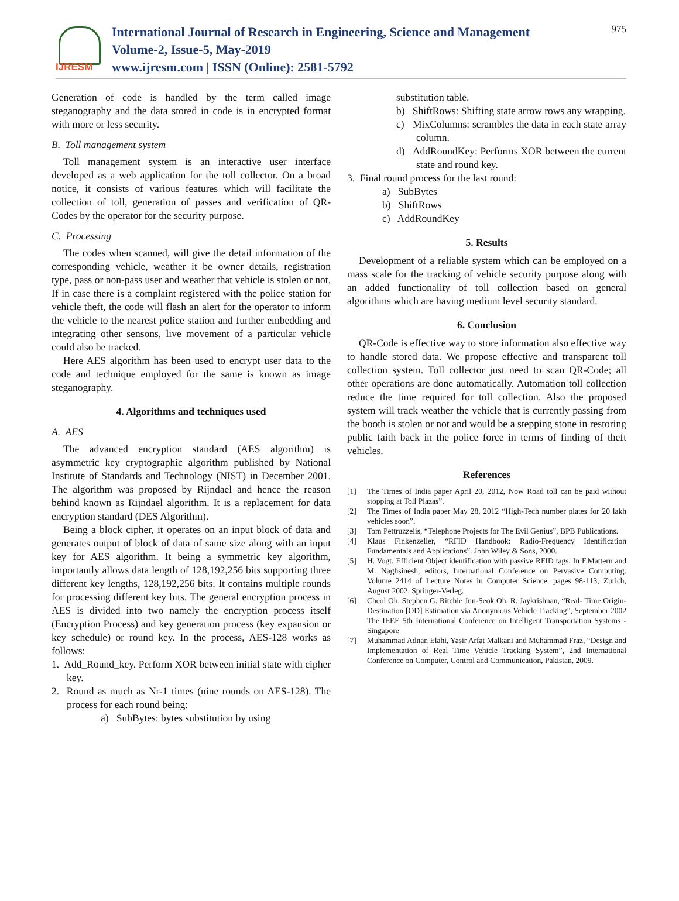IJRESM
International Journal of Research in Engineering, Science and Management
Volume-2, Issue-5, May-2019
www.ijresm.com | ISSN (Online): 2581-5792
975
Generation of code is handled by the term called image steganography and the data stored in code is in encrypted format with more or less security.
B. Toll management system
Toll management system is an interactive user interface developed as a web application for the toll collector. On a broad notice, it consists of various features which will facilitate the collection of toll, generation of passes and verification of QR-Codes by the operator for the security purpose.
C. Processing
The codes when scanned, will give the detail information of the corresponding vehicle, weather it be owner details, registration type, pass or non-pass user and weather that vehicle is stolen or not. If in case there is a complaint registered with the police station for vehicle theft, the code will flash an alert for the operator to inform the vehicle to the nearest police station and further embedding and integrating other sensons, live movement of a particular vehicle could also be tracked.
Here AES algorithm has been used to encrypt user data to the code and technique employed for the same is known as image steganography.
4. Algorithms and techniques used
A. AES
The advanced encryption standard (AES algorithm) is asymmetric key cryptographic algorithm published by National Institute of Standards and Technology (NIST) in December 2001. The algorithm was proposed by Rijndael and hence the reason behind known as Rijndael algorithm. It is a replacement for data encryption standard (DES Algorithm).
Being a block cipher, it operates on an input block of data and generates output of block of data of same size along with an input key for AES algorithm. It being a symmetric key algorithm, importantly allows data length of 128,192,256 bits supporting three different key lengths, 128,192,256 bits. It contains multiple rounds for processing different key bits. The general encryption process in AES is divided into two namely the encryption process itself (Encryption Process) and key generation process (key expansion or key schedule) or round key. In the process, AES-128 works as follows:
1. Add_Round_key. Perform XOR between initial state with cipher key.
2. Round as much as Nr-1 times (nine rounds on AES-128). The process for each round being:
a) SubBytes: bytes substitution by using
substitution table.
b) ShiftRows: Shifting state arrow rows any wrapping.
c) MixColumns: scrambles the data in each state array column.
d) AddRoundKey: Performs XOR between the current state and round key.
3. Final round process for the last round:
a) SubBytes
b) ShiftRows
c) AddRoundKey
5. Results
Development of a reliable system which can be employed on a mass scale for the tracking of vehicle security purpose along with an added functionality of toll collection based on general algorithms which are having medium level security standard.
6. Conclusion
QR-Code is effective way to store information also effective way to handle stored data. We propose effective and transparent toll collection system. Toll collector just need to scan QR-Code; all other operations are done automatically. Automation toll collection reduce the time required for toll collection. Also the proposed system will track weather the vehicle that is currently passing from the booth is stolen or not and would be a stepping stone in restoring public faith back in the police force in terms of finding of theft vehicles.
References
[1] The Times of India paper April 20, 2012, Now Road toll can be paid without stopping at Toll Plazas”.
[2] The Times of India paper May 28, 2012 “High-Tech number plates for 20 lakh vehicles soon”.
[3] Tom Pettruzzelis, “Telephone Projects for The Evil Genius”, BPB Publications.
[4] Klaus Finkenzeller, “RFID Handbook: Radio-Frequency Identification Fundamentals and Applications”. John Wiley & Sons, 2000.
[5] H. Vogt. Efficient Object identification with passive RFID tags. In F.Mattern and M. Naghsinesh, editors, International Conference on Pervasive Computing. Volume 2414 of Lecture Notes in Computer Science, pages 98-113, Zurich, August 2002. Springer-Verleg.
[6] Cheol Oh, Stephen G. Ritchie Jun-Seok Oh, R. Jaykrishnan, “Real- Time Origin-Destination [OD] Estimation via Anonymous Vehicle Tracking”, September 2002 The IEEE 5th International Conference on Intelligent Transportation Systems - Singapore
[7] Muhammad Adnan Elahi, Yasir Arfat Malkani and Muhammad Fraz, “Design and Implementation of Real Time Vehicle Tracking System”, 2nd International Conference on Computer, Control and Communication, Pakistan, 2009.